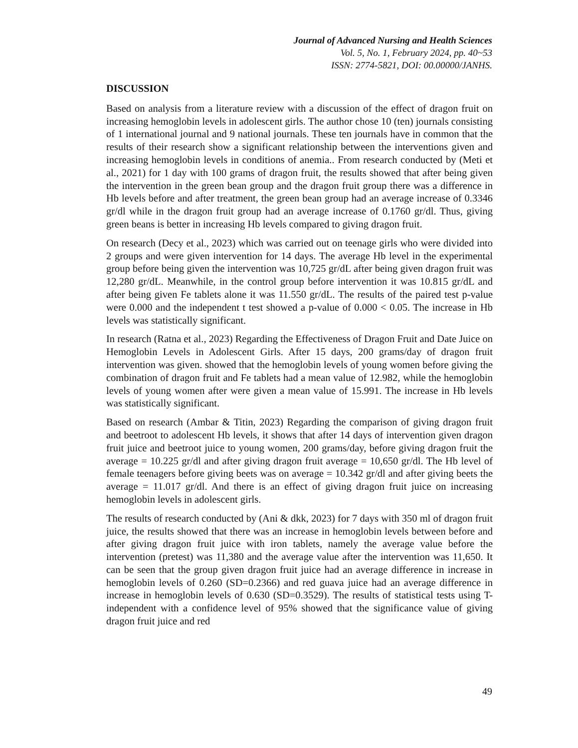Journal of Advanced Nursing and Health Sciences
Vol. 5, No. 1, February 2024, pp. 40~53
ISSN: 2774-5821, DOI: 00.00000/JANHS.
DISCUSSION
Based on analysis from a literature review with a discussion of the effect of dragon fruit on increasing hemoglobin levels in adolescent girls. The author chose 10 (ten) journals consisting of 1 international journal and 9 national journals. These ten journals have in common that the results of their research show a significant relationship between the interventions given and increasing hemoglobin levels in conditions of anemia.. From research conducted by (Meti et al., 2021) for 1 day with 100 grams of dragon fruit, the results showed that after being given the intervention in the green bean group and the dragon fruit group there was a difference in Hb levels before and after treatment, the green bean group had an average increase of 0.3346 gr/dl while in the dragon fruit group had an average increase of 0.1760 gr/dl. Thus, giving green beans is better in increasing Hb levels compared to giving dragon fruit.
On research (Decy et al., 2023) which was carried out on teenage girls who were divided into 2 groups and were given intervention for 14 days. The average Hb level in the experimental group before being given the intervention was 10,725 gr/dL after being given dragon fruit was 12,280 gr/dL. Meanwhile, in the control group before intervention it was 10.815 gr/dL and after being given Fe tablets alone it was 11.550 gr/dL. The results of the paired test p-value were 0.000 and the independent t test showed a p-value of 0.000 < 0.05. The increase in Hb levels was statistically significant.
In research (Ratna et al., 2023) Regarding the Effectiveness of Dragon Fruit and Date Juice on Hemoglobin Levels in Adolescent Girls. After 15 days, 200 grams/day of dragon fruit intervention was given. showed that the hemoglobin levels of young women before giving the combination of dragon fruit and Fe tablets had a mean value of 12.982, while the hemoglobin levels of young women after were given a mean value of 15.991. The increase in Hb levels was statistically significant.
Based on research (Ambar & Titin, 2023) Regarding the comparison of giving dragon fruit and beetroot to adolescent Hb levels, it shows that after 14 days of intervention given dragon fruit juice and beetroot juice to young women, 200 grams/day, before giving dragon fruit the average = 10.225 gr/dl and after giving dragon fruit average = 10,650 gr/dl. The Hb level of female teenagers before giving beets was on average = 10.342 gr/dl and after giving beets the average = 11.017 gr/dl. And there is an effect of giving dragon fruit juice on increasing hemoglobin levels in adolescent girls.
The results of research conducted by (Ani & dkk, 2023) for 7 days with 350 ml of dragon fruit juice, the results showed that there was an increase in hemoglobin levels between before and after giving dragon fruit juice with iron tablets, namely the average value before the intervention (pretest) was 11,380 and the average value after the intervention was 11,650. It can be seen that the group given dragon fruit juice had an average difference in increase in hemoglobin levels of 0.260 (SD=0.2366) and red guava juice had an average difference in increase in hemoglobin levels of 0.630 (SD=0.3529). The results of statistical tests using T-independent with a confidence level of 95% showed that the significance value of giving dragon fruit juice and red
49